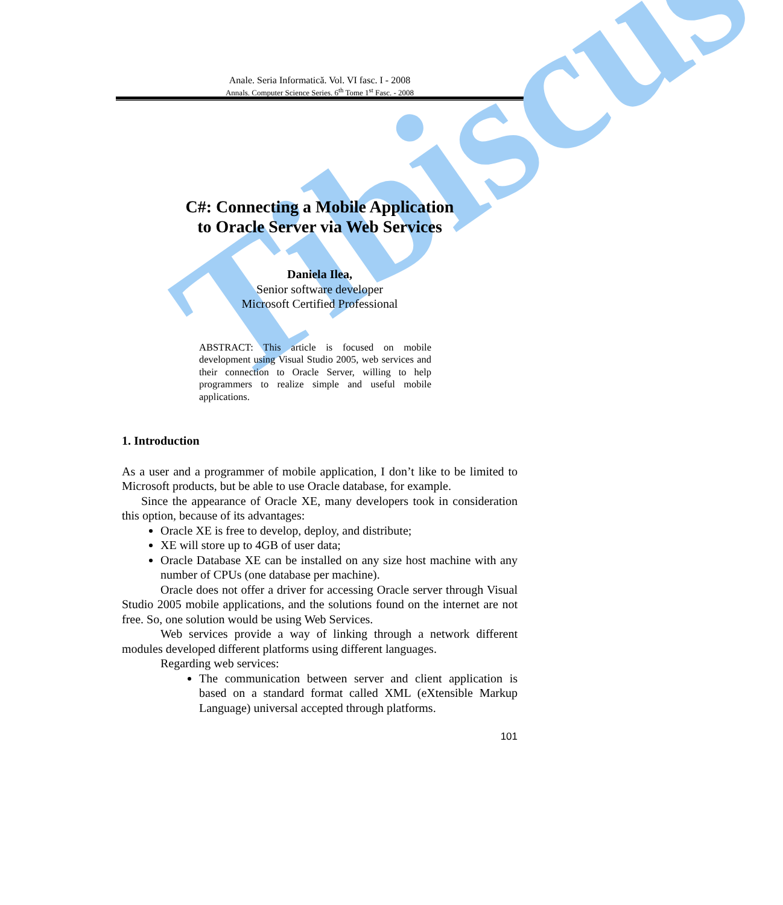Anale. Seria Informatică. Vol. VI fasc. I - 2008
Annals. Computer Science Series. 6<sup>th</sup> Tome 1<sup>st</sup> Fasc. - 2008
Tibiscus
C#: Connecting a Mobile Application
to Oracle Server via Web Services
Daniela Ilea,
Senior software developer
Microsoft Certified Professional
ABSTRACT: This article is focused on mobile development using Visual Studio 2005, web services and their connection to Oracle Server, willing to help programmers to realize simple and useful mobile applications.
1. Introduction
As a user and a programmer of mobile application, I don’t like to be limited to Microsoft products, but be able to use Oracle database, for example.
Since the appearance of Oracle XE, many developers took in consideration this option, because of its advantages:
Oracle XE is free to develop, deploy, and distribute;
XE will store up to 4GB of user data;
Oracle Database XE can be installed on any size host machine with any number of CPUs (one database per machine).
Oracle does not offer a driver for accessing Oracle server through Visual Studio 2005 mobile applications, and the solutions found on the internet are not free. So, one solution would be using Web Services.
Web services provide a way of linking through a network different modules developed different platforms using different languages.
Regarding web services:
The communication between server and client application is based on a standard format called XML (eXtensible Markup Language) universal accepted through platforms.
101